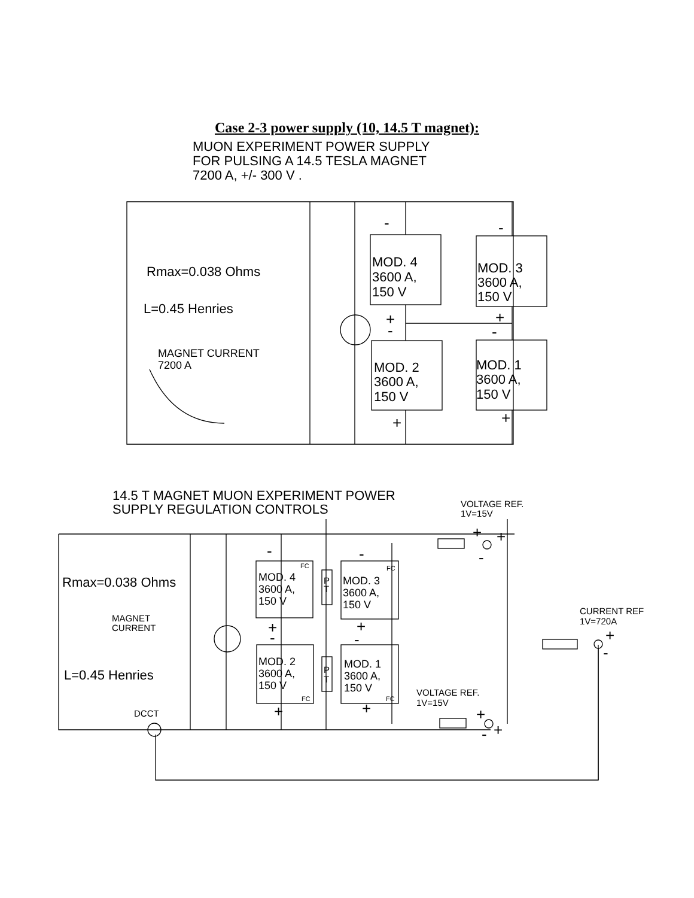Case 2-3 power supply (10, 14.5 T magnet):
MUON EXPERIMENT POWER SUPPLY
FOR PULSING A 14.5 TESLA MAGNET
7200 A, +/- 300 V .
Rmax=0.038 Ohms
L=0.45 Henries
MOD. 4
3600 A,
150 V
MOD. 3
3600 A,
150 V
MOD. 2
3600 A,
150 V
MOD. 1
3600 A,
150 V
14.5 T MAGNET MUON EXPERIMENT POWER
SUPPLY REGULATION CONTROLS
Rmax=0.038 Ohms
L=0.45 Henries
MAGNET CURRENT
7200 A
MOD. 4
3600 A,
150 V
MOD. 3
3600 A,
150 V
MOD. 2
3600 A,
150 V
MOD. 1
3600 A,
150 V
MAGNET
CURRENT
VOLTAGE REF.
1V=15V
CURRENT REF
1V=720A
VOLTAGE REF.
1V=15V
DCCT
FC
FC
FC
FC
P
T
P
T
-
-
+
-
+
-
+
+
-
-
+
-
+
-
+
+
+
+
-
+
-
+
+
-